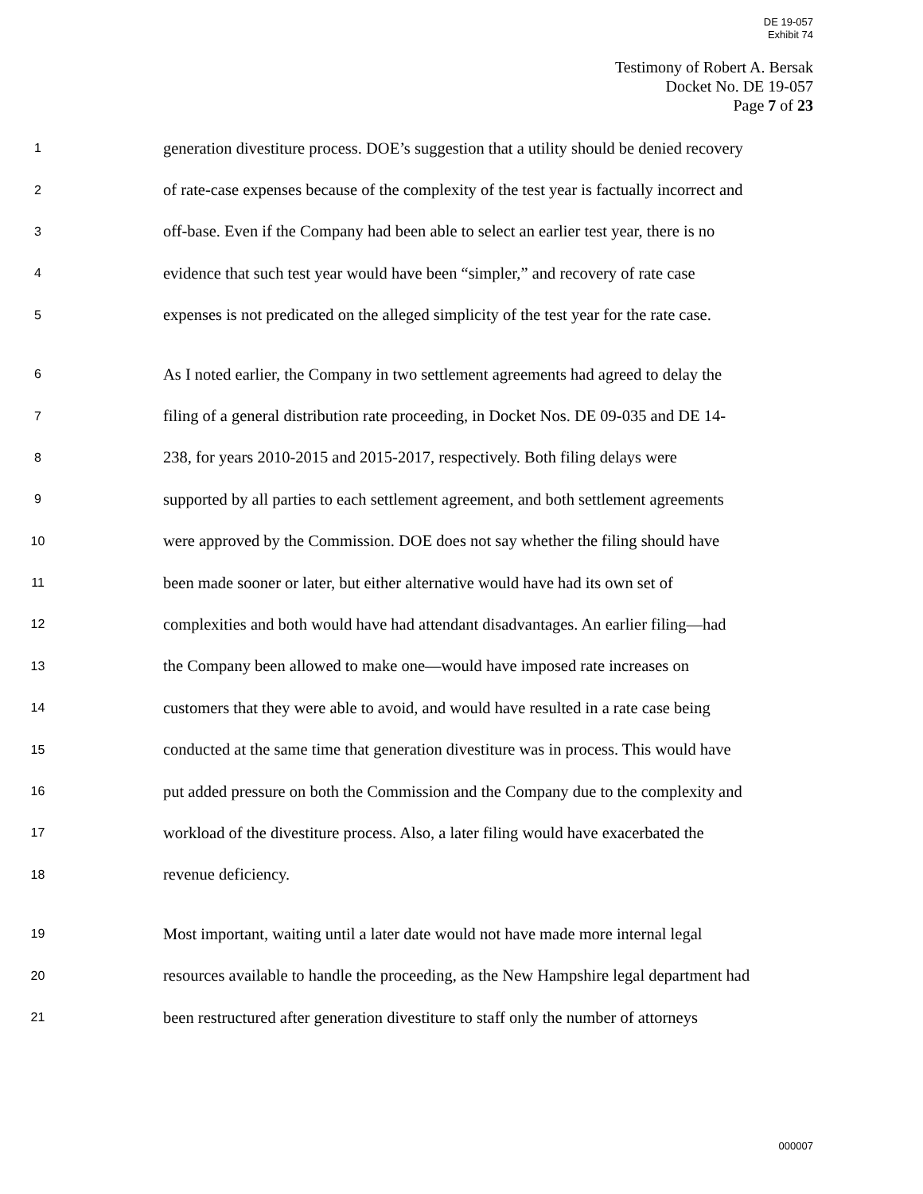DE 19-057
Exhibit 74
Testimony of Robert A. Bersak
Docket No. DE 19-057
Page 7 of 23
1 generation divestiture process. DOE’s suggestion that a utility should be denied recovery
2 of rate-case expenses because of the complexity of the test year is factually incorrect and
3 off-base. Even if the Company had been able to select an earlier test year, there is no
4 evidence that such test year would have been “simpler,” and recovery of rate case
5 expenses is not predicated on the alleged simplicity of the test year for the rate case.
6 As I noted earlier, the Company in two settlement agreements had agreed to delay the
7 filing of a general distribution rate proceeding, in Docket Nos. DE 09-035 and DE 14-
8 238, for years 2010-2015 and 2015-2017, respectively. Both filing delays were
9 supported by all parties to each settlement agreement, and both settlement agreements
10 were approved by the Commission. DOE does not say whether the filing should have
11 been made sooner or later, but either alternative would have had its own set of
12 complexities and both would have had attendant disadvantages. An earlier filing—had
13 the Company been allowed to make one—would have imposed rate increases on
14 customers that they were able to avoid, and would have resulted in a rate case being
15 conducted at the same time that generation divestiture was in process. This would have
16 put added pressure on both the Commission and the Company due to the complexity and
17 workload of the divestiture process. Also, a later filing would have exacerbated the
18 revenue deficiency.
19 Most important, waiting until a later date would not have made more internal legal
20 resources available to handle the proceeding, as the New Hampshire legal department had
21 been restructured after generation divestiture to staff only the number of attorneys
000007